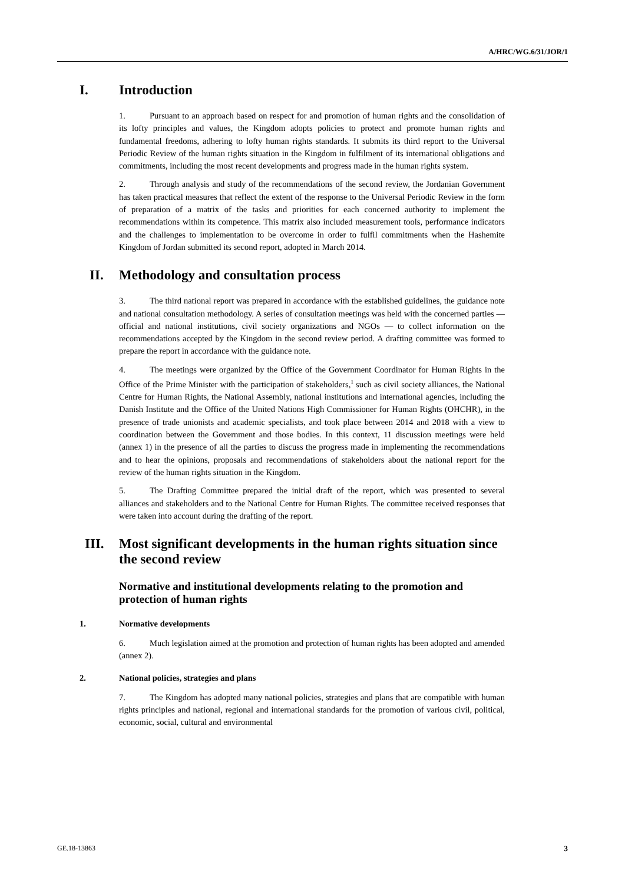A/HRC/WG.6/31/JOR/1
I. Introduction
1. Pursuant to an approach based on respect for and promotion of human rights and the consolidation of its lofty principles and values, the Kingdom adopts policies to protect and promote human rights and fundamental freedoms, adhering to lofty human rights standards. It submits its third report to the Universal Periodic Review of the human rights situation in the Kingdom in fulfilment of its international obligations and commitments, including the most recent developments and progress made in the human rights system.
2. Through analysis and study of the recommendations of the second review, the Jordanian Government has taken practical measures that reflect the extent of the response to the Universal Periodic Review in the form of preparation of a matrix of the tasks and priorities for each concerned authority to implement the recommendations within its competence. This matrix also included measurement tools, performance indicators and the challenges to implementation to be overcome in order to fulfil commitments when the Hashemite Kingdom of Jordan submitted its second report, adopted in March 2014.
II. Methodology and consultation process
3. The third national report was prepared in accordance with the established guidelines, the guidance note and national consultation methodology. A series of consultation meetings was held with the concerned parties — official and national institutions, civil society organizations and NGOs — to collect information on the recommendations accepted by the Kingdom in the second review period. A drafting committee was formed to prepare the report in accordance with the guidance note.
4. The meetings were organized by the Office of the Government Coordinator for Human Rights in the Office of the Prime Minister with the participation of stakeholders,<sup>1</sup> such as civil society alliances, the National Centre for Human Rights, the National Assembly, national institutions and international agencies, including the Danish Institute and the Office of the United Nations High Commissioner for Human Rights (OHCHR), in the presence of trade unionists and academic specialists, and took place between 2014 and 2018 with a view to coordination between the Government and those bodies. In this context, 11 discussion meetings were held (annex 1) in the presence of all the parties to discuss the progress made in implementing the recommendations and to hear the opinions, proposals and recommendations of stakeholders about the national report for the review of the human rights situation in the Kingdom.
5. The Drafting Committee prepared the initial draft of the report, which was presented to several alliances and stakeholders and to the National Centre for Human Rights. The committee received responses that were taken into account during the drafting of the report.
III. Most significant developments in the human rights situation since the second review
Normative and institutional developments relating to the promotion and protection of human rights
1. Normative developments
6. Much legislation aimed at the promotion and protection of human rights has been adopted and amended (annex 2).
2. National policies, strategies and plans
7. The Kingdom has adopted many national policies, strategies and plans that are compatible with human rights principles and national, regional and international standards for the promotion of various civil, political, economic, social, cultural and environmental
GE.18-13863 3